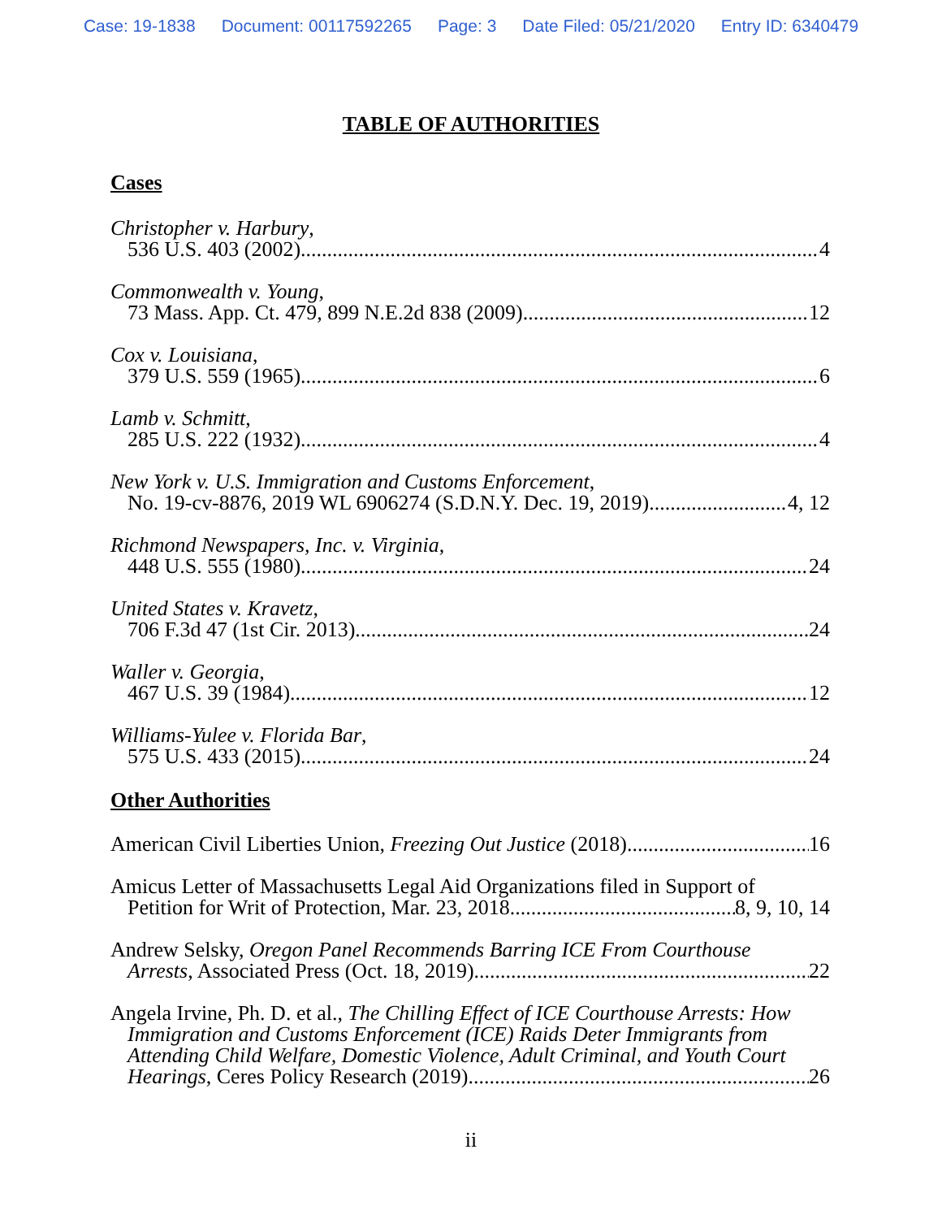Case: 19-1838 Document: 00117592265 Page: 3 Date Filed: 05/21/2020 Entry ID: 6340479
TABLE OF AUTHORITIES
Cases
Christopher v. Harbury,
536 U.S. 403 (2002) 4
Commonwealth v. Young,
73 Mass. App. Ct. 479, 899 N.E.2d 838 (2009) 12
Cox v. Louisiana,
379 U.S. 559 (1965) 6
Lamb v. Schmitt,
285 U.S. 222 (1932) 4
New York v. U.S. Immigration and Customs Enforcement,
No. 19-cv-8876, 2019 WL 6906274 (S.D.N.Y. Dec. 19, 2019) 4, 12
Richmond Newspapers, Inc. v. Virginia,
448 U.S. 555 (1980) 24
United States v. Kravetz,
706 F.3d 47 (1st Cir. 2013) 24
Waller v. Georgia,
467 U.S. 39 (1984) 12
Williams-Yulee v. Florida Bar,
575 U.S. 433 (2015) 24
Other Authorities
American Civil Liberties Union, Freezing Out Justice (2018) 16
Amicus Letter of Massachusetts Legal Aid Organizations filed in Support of
Petition for Writ of Protection, Mar. 23, 2018 8, 9, 10, 14
Andrew Selsky, Oregon Panel Recommends Barring ICE From Courthouse
Arrests, Associated Press (Oct. 18, 2019) 22
Angela Irvine, Ph. D. et al., The Chilling Effect of ICE Courthouse Arrests: How
Immigration and Customs Enforcement (ICE) Raids Deter Immigrants from
Attending Child Welfare, Domestic Violence, Adult Criminal, and Youth Court
Hearings, Ceres Policy Research (2019) 26
ii